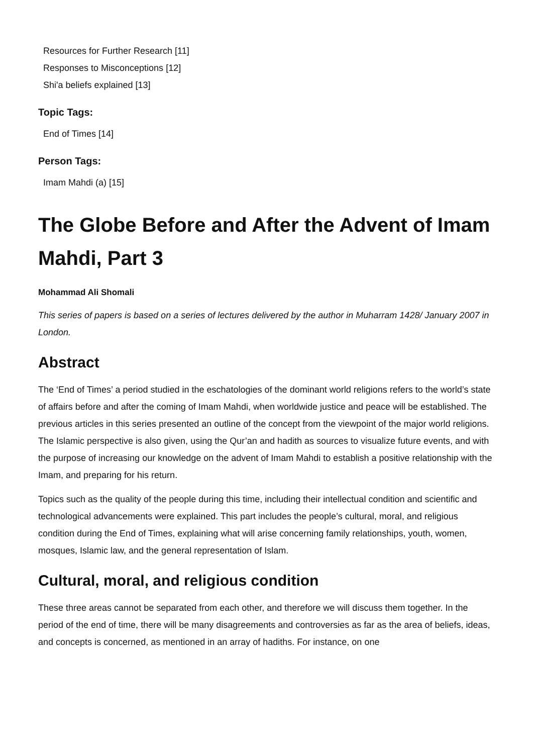Resources for Further Research [11]
Responses to Misconceptions [12]
Shi'a beliefs explained [13]
Topic Tags:
End of Times [14]
Person Tags:
Imam Mahdi (a) [15]
The Globe Before and After the Advent of Imam Mahdi, Part 3
Mohammad Ali Shomali
This series of papers is based on a series of lectures delivered by the author in Muharram 1428/ January 2007 in London.
Abstract
The ‘End of Times’ a period studied in the eschatologies of the dominant world religions refers to the world’s state of affairs before and after the coming of Imam Mahdi, when worldwide justice and peace will be established. The previous articles in this series presented an outline of the concept from the viewpoint of the major world religions. The Islamic perspective is also given, using the Qur’an and hadith as sources to visualize future events, and with the purpose of increasing our knowledge on the advent of Imam Mahdi to establish a positive relationship with the Imam, and preparing for his return.
Topics such as the quality of the people during this time, including their intellectual condition and scientific and technological advancements were explained. This part includes the people’s cultural, moral, and religious condition during the End of Times, explaining what will arise concerning family relationships, youth, women, mosques, Islamic law, and the general representation of Islam.
Cultural, moral, and religious condition
These three areas cannot be separated from each other, and therefore we will discuss them together. In the period of the end of time, there will be many disagreements and controversies as far as the area of beliefs, ideas, and concepts is concerned, as mentioned in an array of hadiths. For instance, on one